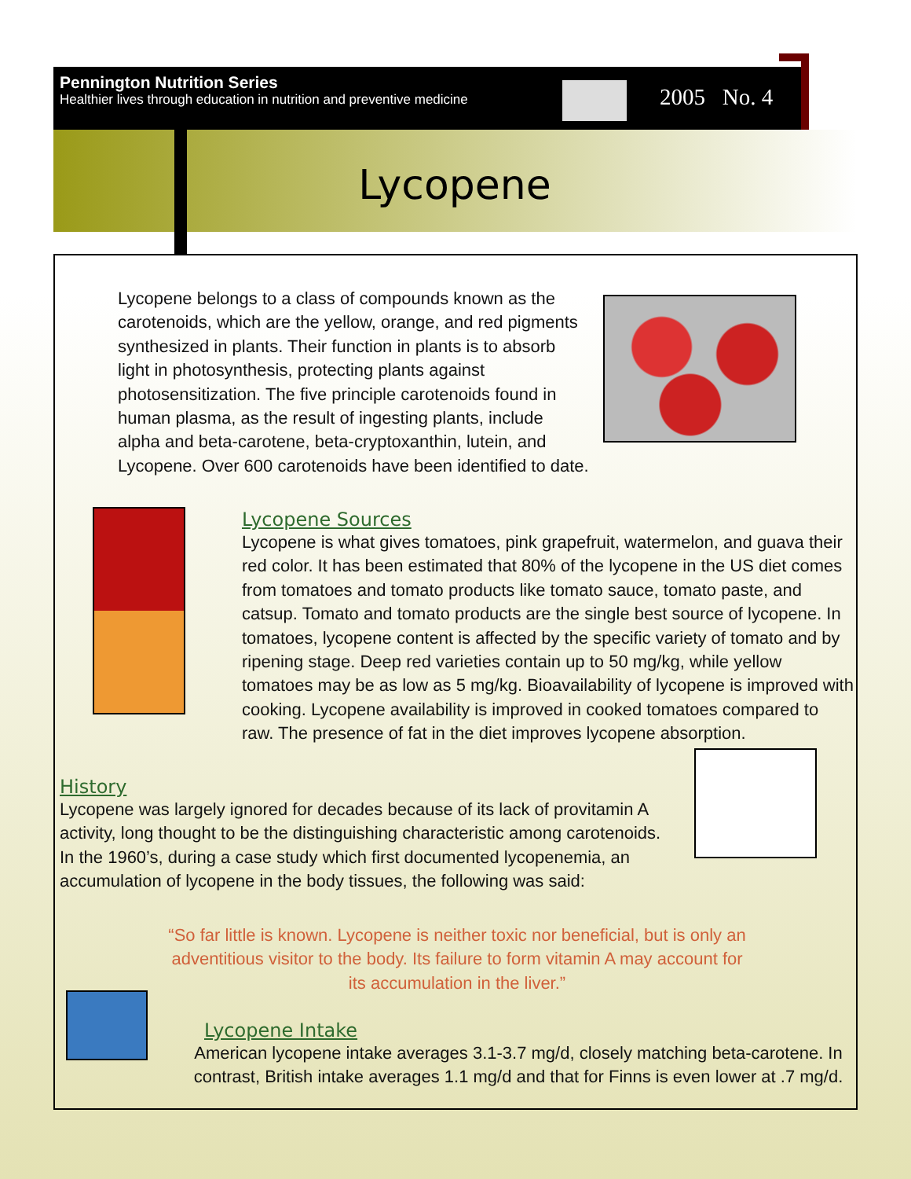Pennington Nutrition Series
Healthier lives through education in nutrition and preventive medicine
2005 No. 4
Lycopene
Lycopene belongs to a class of compounds known as the carotenoids, which are the yellow, orange, and red pigments synthesized in plants. Their function in plants is to absorb light in photosynthesis, protecting plants against photosensitization. The five principle carotenoids found in human plasma, as the result of ingesting plants, include alpha and beta-carotene, beta-cryptoxanthin, lutein, and Lycopene. Over 600 carotenoids have been identified to date.
Lycopene Sources
Lycopene is what gives tomatoes, pink grapefruit, watermelon, and guava their red color. It has been estimated that 80% of the lycopene in the US diet comes from tomatoes and tomato products like tomato sauce, tomato paste, and catsup. Tomato and tomato products are the single best source of lycopene. In tomatoes, lycopene content is affected by the specific variety of tomato and by ripening stage. Deep red varieties contain up to 50 mg/kg, while yellow tomatoes may be as low as 5 mg/kg. Bioavailability of lycopene is improved with cooking. Lycopene availability is improved in cooked tomatoes compared to raw. The presence of fat in the diet improves lycopene absorption.
History
Lycopene was largely ignored for decades because of its lack of provitamin A activity, long thought to be the distinguishing characteristic among carotenoids. In the 1960’s, during a case study which first documented lycopenemia, an accumulation of lycopene in the body tissues, the following was said:
“So far little is known. Lycopene is neither toxic nor beneficial, but is only an adventitious visitor to the body. Its failure to form vitamin A may account for its accumulation in the liver.”
Lycopene Intake
American lycopene intake averages 3.1-3.7 mg/d, closely matching beta-carotene. In contrast, British intake averages 1.1 mg/d and that for Finns is even lower at .7 mg/d.